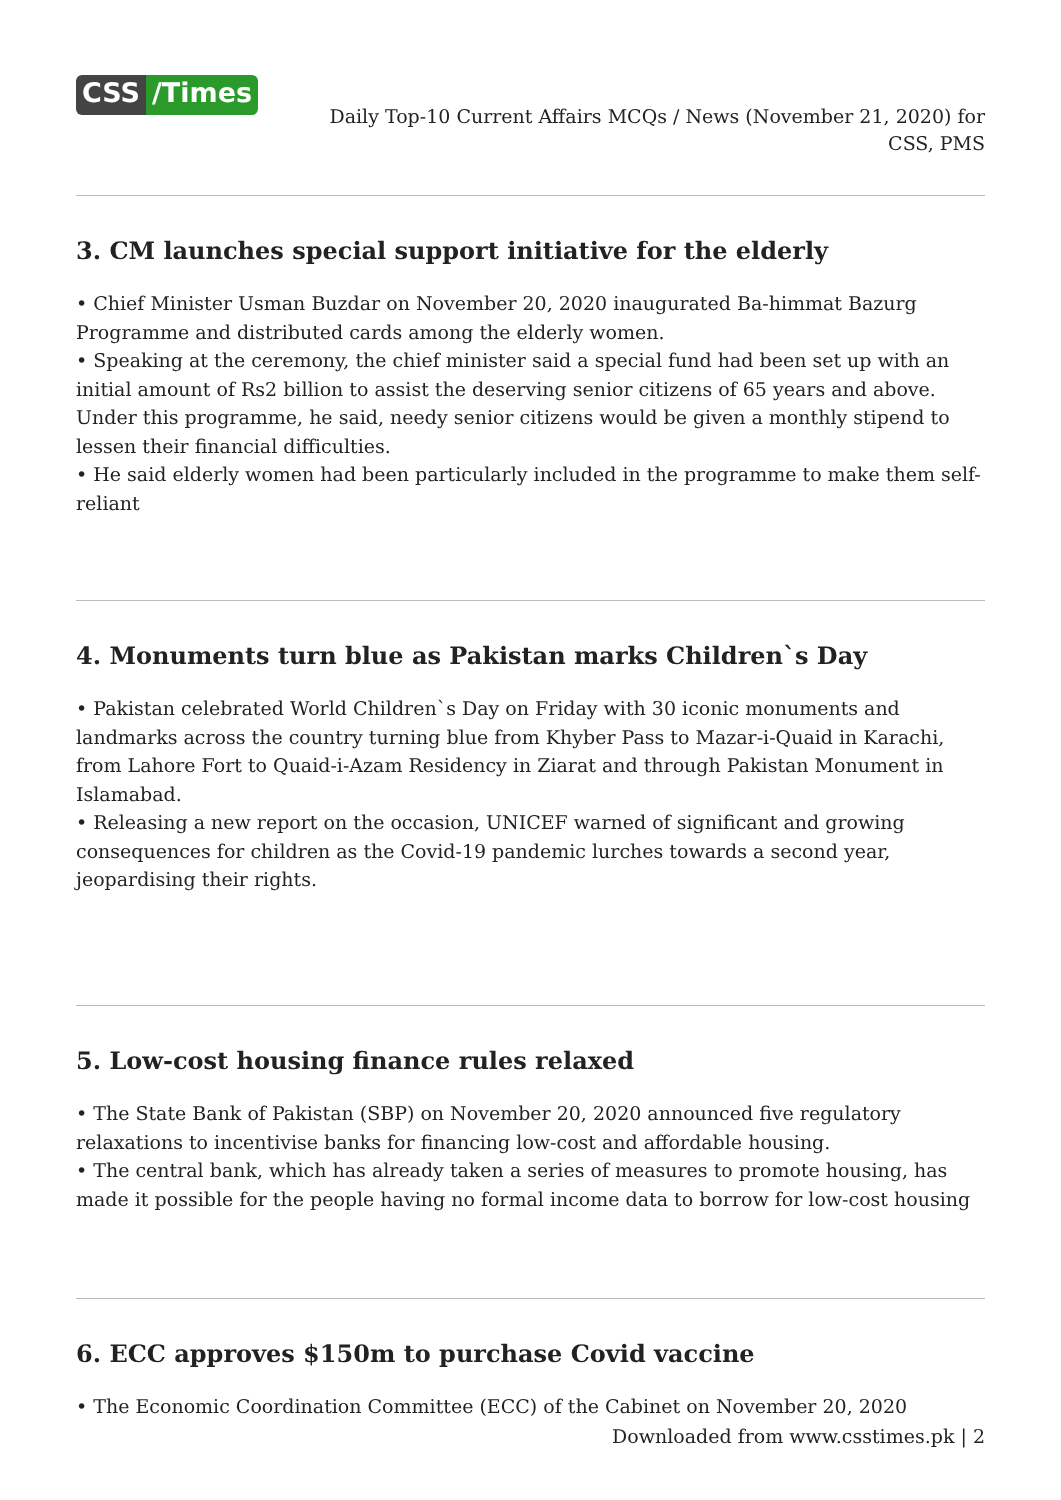CSS /Times
Daily Top-10 Current Affairs MCQs / News (November 21, 2020) for CSS, PMS
3. CM launches special support initiative for the elderly
• Chief Minister Usman Buzdar on November 20, 2020 inaugurated Ba-himmat Bazurg Programme and distributed cards among the elderly women.
• Speaking at the ceremony, the chief minister said a special fund had been set up with an initial amount of Rs2 billion to assist the deserving senior citizens of 65 years and above. Under this programme, he said, needy senior citizens would be given a monthly stipend to lessen their financial difficulties.
• He said elderly women had been particularly included in the programme to make them self-reliant
4. Monuments turn blue as Pakistan marks Children`s Day
• Pakistan celebrated World Children`s Day on Friday with 30 iconic monuments and landmarks across the country turning blue from Khyber Pass to Mazar-i-Quaid in Karachi, from Lahore Fort to Quaid-i-Azam Residency in Ziarat and through Pakistan Monument in Islamabad.
• Releasing a new report on the occasion, UNICEF warned of significant and growing consequences for children as the Covid-19 pandemic lurches towards a second year, jeopardising their rights.
5. Low-cost housing finance rules relaxed
• The State Bank of Pakistan (SBP) on November 20, 2020 announced five regulatory relaxations to incentivise banks for financing low-cost and affordable housing.
• The central bank, which has already taken a series of measures to promote housing, has made it possible for the people having no formal income data to borrow for low-cost housing
6. ECC approves $150m to purchase Covid vaccine
• The Economic Coordination Committee (ECC) of the Cabinet on November 20, 2020
Downloaded from www.csstimes.pk | 2